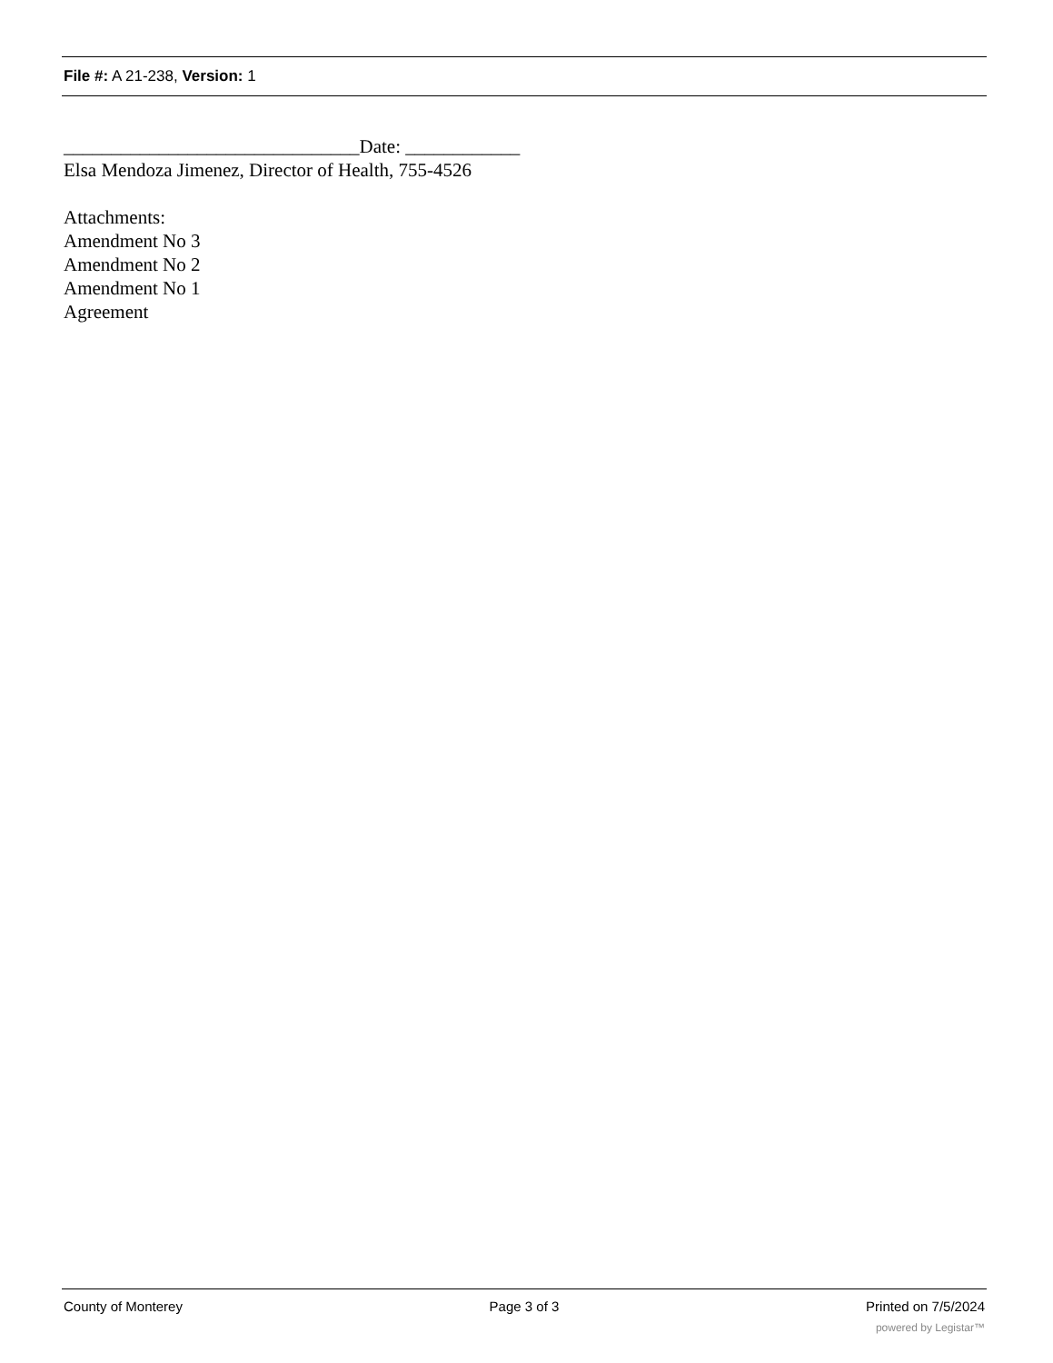File #: A 21-238, Version: 1
_______________________________Date: ____________
Elsa Mendoza Jimenez, Director of Health, 755-4526
Attachments:
Amendment No 3
Amendment No 2
Amendment No 1
Agreement
County of Monterey Page 3 of 3 Printed on 7/5/2024
powered by Legistar™